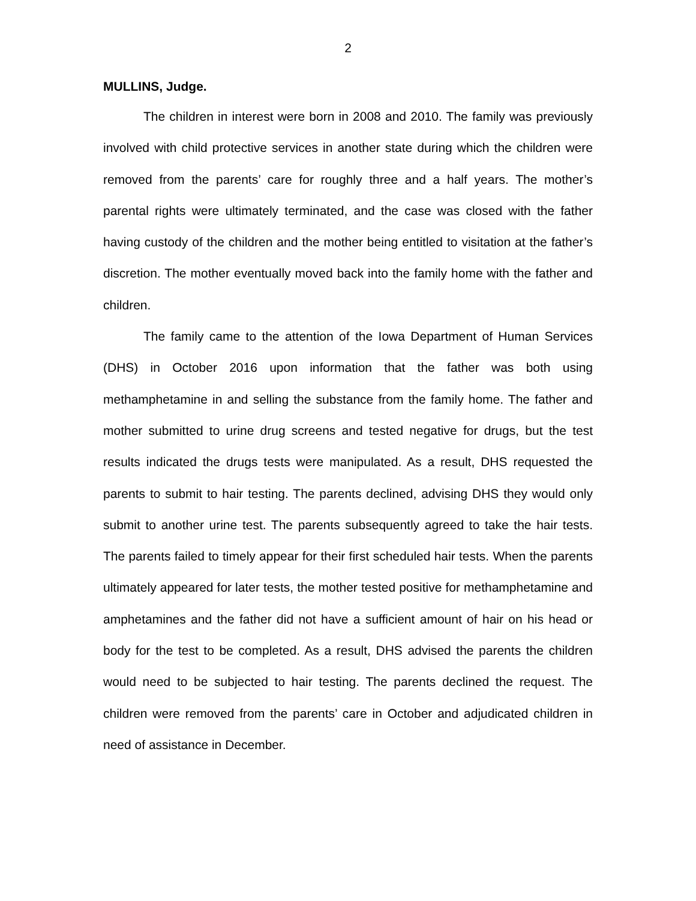2
MULLINS, Judge.
The children in interest were born in 2008 and 2010. The family was previously involved with child protective services in another state during which the children were removed from the parents’ care for roughly three and a half years. The mother’s parental rights were ultimately terminated, and the case was closed with the father having custody of the children and the mother being entitled to visitation at the father’s discretion. The mother eventually moved back into the family home with the father and children.
The family came to the attention of the Iowa Department of Human Services (DHS) in October 2016 upon information that the father was both using methamphetamine in and selling the substance from the family home. The father and mother submitted to urine drug screens and tested negative for drugs, but the test results indicated the drugs tests were manipulated. As a result, DHS requested the parents to submit to hair testing. The parents declined, advising DHS they would only submit to another urine test. The parents subsequently agreed to take the hair tests. The parents failed to timely appear for their first scheduled hair tests. When the parents ultimately appeared for later tests, the mother tested positive for methamphetamine and amphetamines and the father did not have a sufficient amount of hair on his head or body for the test to be completed. As a result, DHS advised the parents the children would need to be subjected to hair testing. The parents declined the request. The children were removed from the parents’ care in October and adjudicated children in need of assistance in December.